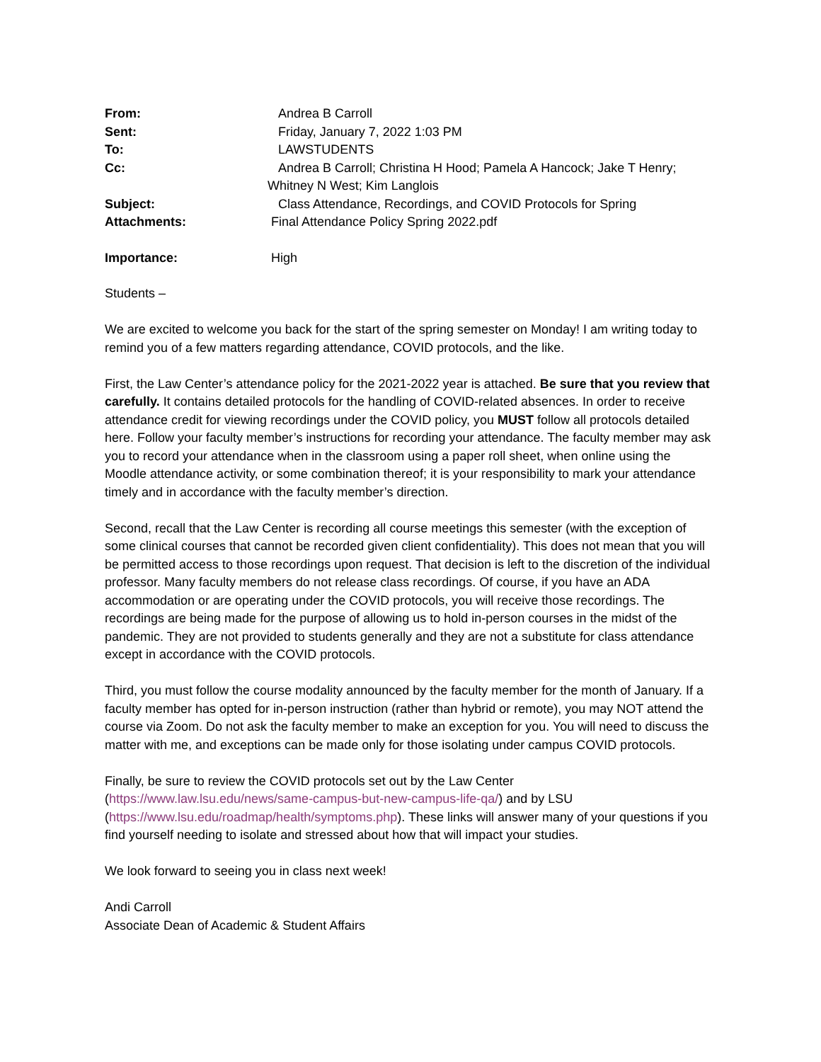| From: | Andrea B Carroll |
| Sent: | Friday, January 7, 2022 1:03 PM |
| To: | LAWSTUDENTS |
| Cc: | Andrea B Carroll; Christina H Hood; Pamela A Hancock; Jake T Henry; Whitney N West; Kim Langlois |
| Subject: | Class Attendance, Recordings, and COVID Protocols for Spring |
| Attachments: | Final Attendance Policy Spring 2022.pdf |
| Importance: | High |
Students –
We are excited to welcome you back for the start of the spring semester on Monday! I am writing today to remind you of a few matters regarding attendance, COVID protocols, and the like.
First, the Law Center’s attendance policy for the 2021-2022 year is attached. Be sure that you review that carefully. It contains detailed protocols for the handling of COVID-related absences. In order to receive attendance credit for viewing recordings under the COVID policy, you MUST follow all protocols detailed here. Follow your faculty member’s instructions for recording your attendance. The faculty member may ask you to record your attendance when in the classroom using a paper roll sheet, when online using the Moodle attendance activity, or some combination thereof; it is your responsibility to mark your attendance timely and in accordance with the faculty member’s direction.
Second, recall that the Law Center is recording all course meetings this semester (with the exception of some clinical courses that cannot be recorded given client confidentiality). This does not mean that you will be permitted access to those recordings upon request. That decision is left to the discretion of the individual professor. Many faculty members do not release class recordings. Of course, if you have an ADA accommodation or are operating under the COVID protocols, you will receive those recordings. The recordings are being made for the purpose of allowing us to hold in-person courses in the midst of the pandemic. They are not provided to students generally and they are not a substitute for class attendance except in accordance with the COVID protocols.
Third, you must follow the course modality announced by the faculty member for the month of January. If a faculty member has opted for in-person instruction (rather than hybrid or remote), you may NOT attend the course via Zoom. Do not ask the faculty member to make an exception for you. You will need to discuss the matter with me, and exceptions can be made only for those isolating under campus COVID protocols.
Finally, be sure to review the COVID protocols set out by the Law Center (https://www.law.lsu.edu/news/same-campus-but-new-campus-life-qa/) and by LSU (https://www.lsu.edu/roadmap/health/symptoms.php). These links will answer many of your questions if you find yourself needing to isolate and stressed about how that will impact your studies.
We look forward to seeing you in class next week!
Andi Carroll
Associate Dean of Academic & Student Affairs